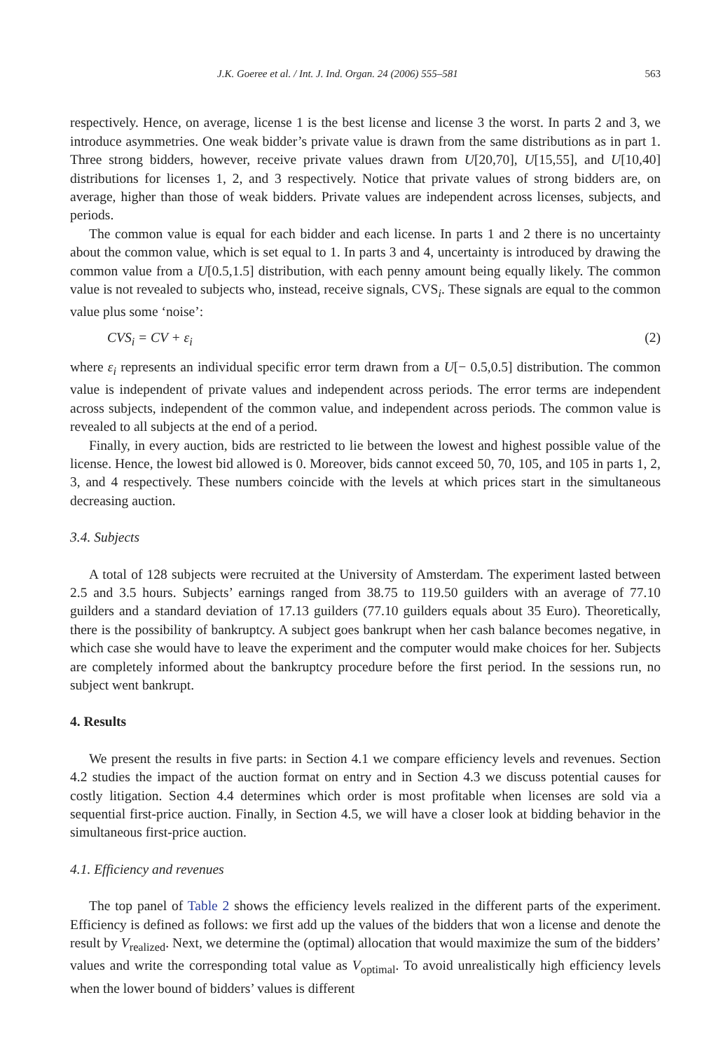J.K. Goeree et al. / Int. J. Ind. Organ. 24 (2006) 555–581 563
respectively. Hence, on average, license 1 is the best license and license 3 the worst. In parts 2 and 3, we introduce asymmetries. One weak bidder’s private value is drawn from the same distributions as in part 1. Three strong bidders, however, receive private values drawn from U[20,70], U[15,55], and U[10,40] distributions for licenses 1, 2, and 3 respectively. Notice that private values of strong bidders are, on average, higher than those of weak bidders. Private values are independent across licenses, subjects, and periods.
The common value is equal for each bidder and each license. In parts 1 and 2 there is no uncertainty about the common value, which is set equal to 1. In parts 3 and 4, uncertainty is introduced by drawing the common value from a U[0.5,1.5] distribution, with each penny amount being equally likely. The common value is not revealed to subjects who, instead, receive signals, CVS<sub>i</sub>. These signals are equal to the common value plus some ‘noise’:
CVS<sub>i</sub> = CV + ε<sub>i</sub> (2)
where ε<sub>i</sub> represents an individual specific error term drawn from a U[− 0.5,0.5] distribution. The common value is independent of private values and independent across periods. The error terms are independent across subjects, independent of the common value, and independent across periods. The common value is revealed to all subjects at the end of a period.
Finally, in every auction, bids are restricted to lie between the lowest and highest possible value of the license. Hence, the lowest bid allowed is 0. Moreover, bids cannot exceed 50, 70, 105, and 105 in parts 1, 2, 3, and 4 respectively. These numbers coincide with the levels at which prices start in the simultaneous decreasing auction.
3.4. Subjects
A total of 128 subjects were recruited at the University of Amsterdam. The experiment lasted between 2.5 and 3.5 hours. Subjects’ earnings ranged from 38.75 to 119.50 guilders with an average of 77.10 guilders and a standard deviation of 17.13 guilders (77.10 guilders equals about 35 Euro). Theoretically, there is the possibility of bankruptcy. A subject goes bankrupt when her cash balance becomes negative, in which case she would have to leave the experiment and the computer would make choices for her. Subjects are completely informed about the bankruptcy procedure before the first period. In the sessions run, no subject went bankrupt.
4. Results
We present the results in five parts: in Section 4.1 we compare efficiency levels and revenues. Section 4.2 studies the impact of the auction format on entry and in Section 4.3 we discuss potential causes for costly litigation. Section 4.4 determines which order is most profitable when licenses are sold via a sequential first-price auction. Finally, in Section 4.5, we will have a closer look at bidding behavior in the simultaneous first-price auction.
4.1. Efficiency and revenues
The top panel of Table 2 shows the efficiency levels realized in the different parts of the experiment. Efficiency is defined as follows: we first add up the values of the bidders that won a license and denote the result by V<sub>realized</sub>. Next, we determine the (optimal) allocation that would maximize the sum of the bidders’ values and write the corresponding total value as V<sub>optimal</sub>. To avoid unrealistically high efficiency levels when the lower bound of bidders’ values is different